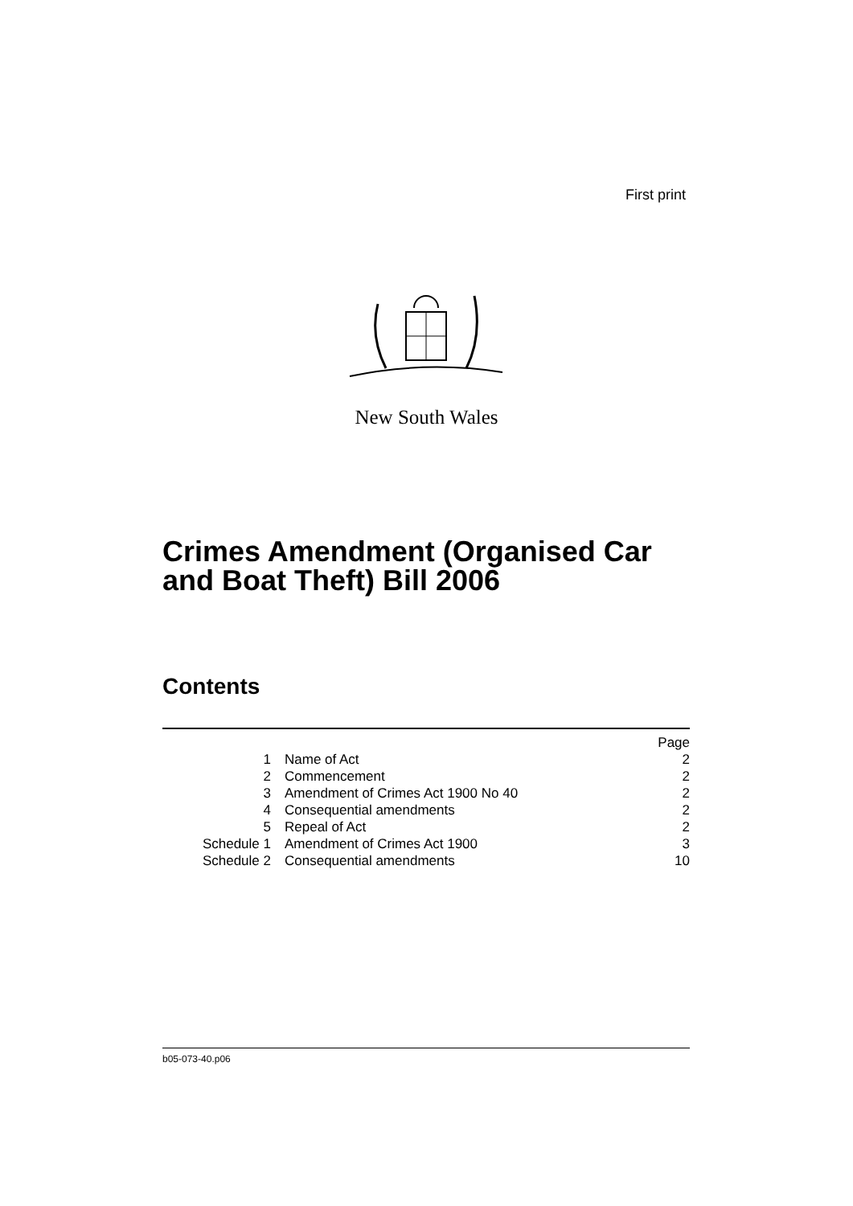First print
New South Wales
Crimes Amendment (Organised Car
and Boat Theft) Bill 2006
Contents
| | | Page |
| 1 | Name of Act | 2 |
| 2 | Commencement | 2 |
| 3 | Amendment of Crimes Act 1900 No 40 | 2 |
| 4 | Consequential amendments | 2 |
| 5 | Repeal of Act | 2 |
| Schedule 1 | Amendment of Crimes Act 1900 | 3 |
| Schedule 2 | Consequential amendments | 10 |
b05-073-40.p06